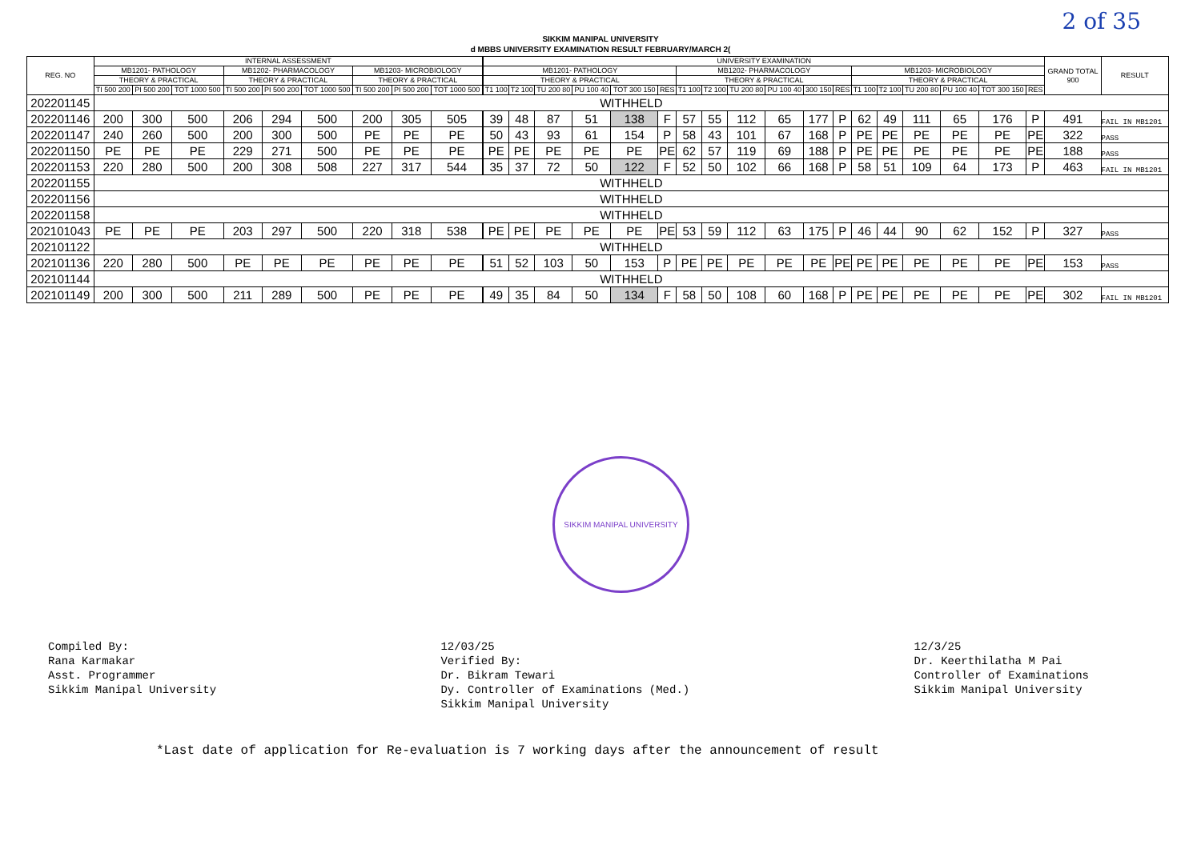2 of 35
SIKKIM MANIPAL UNIVERSITY
d MBBS UNIVERSITY EXAMINATION RESULT FEBRUARY/MARCH 2(
| REG. NO | INTERNAL ASSESSMENT | | | | | | | | | | UNIVERSITY EXAMINATION | | | | | | | | | | | | | | | | | | GRAND TOTAL 900 | RESULT |
| --- | --- | --- | --- | --- | --- | --- | --- | --- | --- | --- | --- | --- | --- | --- | --- | --- | --- | --- | --- | --- | --- | --- | --- | --- | --- | --- | --- | --- | --- | --- |
| | MB1201- PATHOLOGY | | | MB1202- PHARMACOLOGY | | | MB1203- MICROBIOLOGY | | | | MB1201- PATHOLOGY | | | | | | MB1202- PHARMACOLOGY | | | | | | MB1203- MICROBIOLOGY | | | | | | | |
| | THEORY & PRACTICAL | | | THEORY & PRACTICAL | | | THEORY & PRACTICAL | | | | THEORY & PRACTICAL | | | | | | THEORY & PRACTICAL | | | | | | THEORY & PRACTICAL | | | | | | | |
| | TI 500 200 | PI 500 200 | TOT 1000 500 | TI 500 200 | PI 500 200 | TOT 1000 500 | TI 500 200 | PI 500 200 | TOT 1000 500 | | T1 100 | T2 100 | TU 200 80 | PU 100 40 | TOT 300 150 | RES | T1 100 | T2 100 | TU 200 80 | PU 100 40 | 300 150 | RES | T1 100 | T2 100 | TU 200 80 | PU 100 40 | TOT 300 150 | RES | | |
| 202201145 | WITHHELD | | | | | | | | | | | | | | | | | | | | | | | | | | | | | |
| 202201146 | 200 | 300 | 500 | 206 | 294 | 500 | 200 | 305 | 505 | | 39 | 48 | 87 | 51 | 138 | F | 57 | 55 | 112 | 65 | 177 | P | 62 | 49 | 111 | 65 | 176 | P | 491 | FAIL IN MB1201 |
| 202201147 | 240 | 260 | 500 | 200 | 300 | 500 | PE | PE | PE | | 50 | 43 | 93 | 61 | 154 | P | 58 | 43 | 101 | 67 | 168 | P | PE | PE | PE | PE | PE | PE | 322 | PASS |
| 202201150 | PE | PE | PE | 229 | 271 | 500 | PE | PE | PE | | PE | PE | PE | PE | PE | PE | 62 | 57 | 119 | 69 | 188 | P | PE | PE | PE | PE | PE | PE | 188 | PASS |
| 202201153 | 220 | 280 | 500 | 200 | 308 | 508 | 227 | 317 | 544 | | 35 | 37 | 72 | 50 | 122 | F | 52 | 50 | 102 | 66 | 168 | P | 58 | 51 | 109 | 64 | 173 | P | 463 | FAIL IN MB1201 |
| 202201155 | WITHHELD | | | | | | | | | | | | | | | | | | | | | | | | | | | | | |
| 202201156 | WITHHELD | | | | | | | | | | | | | | | | | | | | | | | | | | | | | |
| 202201158 | WITHHELD | | | | | | | | | | | | | | | | | | | | | | | | | | | | | |
| 202101043 | PE | PE | PE | 203 | 297 | 500 | 220 | 318 | 538 | | PE | PE | PE | PE | PE | PE | 53 | 59 | 112 | 63 | 175 | P | 46 | 44 | 90 | 62 | 152 | P | 327 | PASS |
| 202101122 | WITHHELD | | | | | | | | | | | | | | | | | | | | | | | | | | | | | |
| 202101136 | 220 | 280 | 500 | PE | PE | PE | PE | PE | PE | | 51 | 52 | 103 | 50 | 153 | P | PE | PE | PE | PE | PE | PE | PE | PE | PE | PE | PE | PE | 153 | PASS |
| 202101144 | WITHHELD | | | | | | | | | | | | | | | | | | | | | | | | | | | | | |
| 202101149 | 200 | 300 | 500 | 211 | 289 | 500 | PE | PE | PE | | 49 | 35 | 84 | 50 | 134 | F | 58 | 50 | 108 | 60 | 168 | P | PE | PE | PE | PE | PE | PE | 302 | FAIL IN MB1201 |
SIKKIM MANIPAL UNIVERSITY
Compiled By:
Rana Karmakar
Asst. Programmer
Sikkim Manipal University
12/03/25
Verified By:
Dr. Bikram Tewari
Dy. Controller of Examinations (Med.)
Sikkim Manipal University
12/3/25
Dr. Keerthilatha M Pai
Controller of Examinations
Sikkim Manipal University
*Last date of application for Re-evaluation is 7 working days after the announcement of result